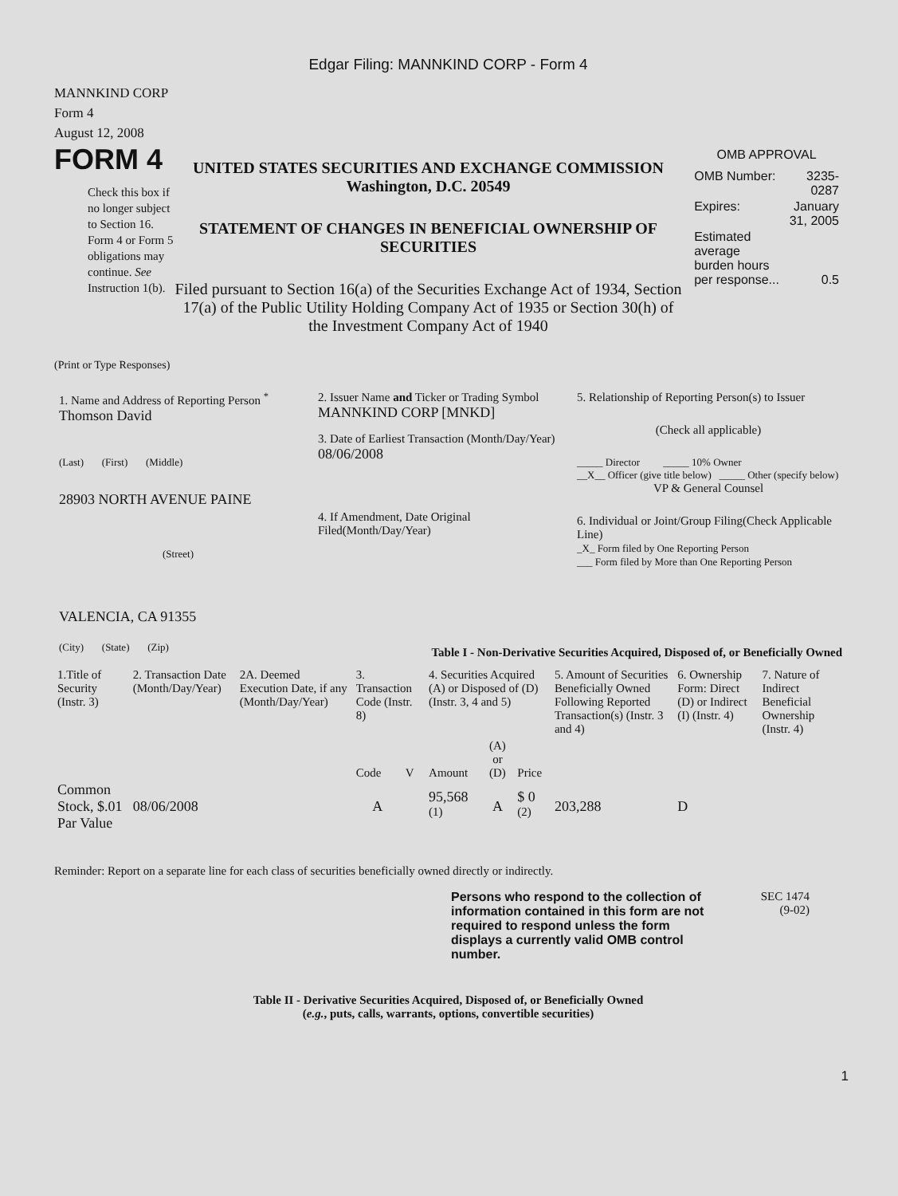Edgar Filing: MANNKIND CORP - Form 4
MANNKIND CORP
Form 4
August 12, 2008
FORM 4
Check this box if no longer subject to Section 16. Form 4 or Form 5 obligations may continue. See Instruction 1(b).
UNITED STATES SECURITIES AND EXCHANGE COMMISSION
Washington, D.C. 20549
STATEMENT OF CHANGES IN BENEFICIAL OWNERSHIP OF SECURITIES
Filed pursuant to Section 16(a) of the Securities Exchange Act of 1934, Section 17(a) of the Public Utility Holding Company Act of 1935 or Section 30(h) of the Investment Company Act of 1940
OMB APPROVAL
| OMB Number: | 3235-0287 |
| Expires: | January 31, 2005 |
| Estimated average burden hours per response... | 0.5 |
(Print or Type Responses)
1. Name and Address of Reporting Person <sup>*</sup>
Thomson David
(Last) (First) (Middle)
28903 NORTH AVENUE PAINE
(Street)
VALENCIA, CA 91355
(City) (State) (Zip)
2. Issuer Name and Ticker or Trading Symbol
MANNKIND CORP [MNKD]
3. Date of Earliest Transaction (Month/Day/Year)
08/06/2008
4. If Amendment, Date Original Filed(Month/Day/Year)
5. Relationship of Reporting Person(s) to Issuer
(Check all applicable)
_____ Director _____ 10% Owner
__X__ Officer (give title below) _____ Other (specify below)
VP & General Counsel
6. Individual or Joint/Group Filing(Check Applicable Line)
_X_ Form filed by One Reporting Person
___ Form filed by More than One Reporting Person
Table I - Non-Derivative Securities Acquired, Disposed of, or Beneficially Owned
| 1.Title of Security (Instr. 3) | 2. Transaction Date (Month/Day/Year) | 2A. Deemed Execution Date, if any (Month/Day/Year) | 3. Transaction Code (Instr. 8) | | 4. Securities Acquired (A) or Disposed of (D) (Instr. 3, 4 and 5) | | | 5. Amount of Securities Beneficially Owned Following Reported Transaction(s) (Instr. 3 and 4) | 6. Ownership Form: Direct (D) or Indirect (I) (Instr. 4) | 7. Nature of Indirect Beneficial Ownership (Instr. 4) |
| --- | --- | --- | --- | --- | --- | --- | --- | --- | --- | --- |
| | | | Code | V | Amount | (A) or (D) | Price | | | |
| Common Stock, $.01 Par Value | 08/06/2008 | | A | | 95,568 <sup>(1)</sup> | A | $ 0 <sup>(2)</sup> | 203,288 | D | |
Reminder: Report on a separate line for each class of securities beneficially owned directly or indirectly.
Persons who respond to the collection of information contained in this form are not required to respond unless the form displays a currently valid OMB control number.
SEC 1474
(9-02)
Table II - Derivative Securities Acquired, Disposed of, or Beneficially Owned
(e.g., puts, calls, warrants, options, convertible securities)
1